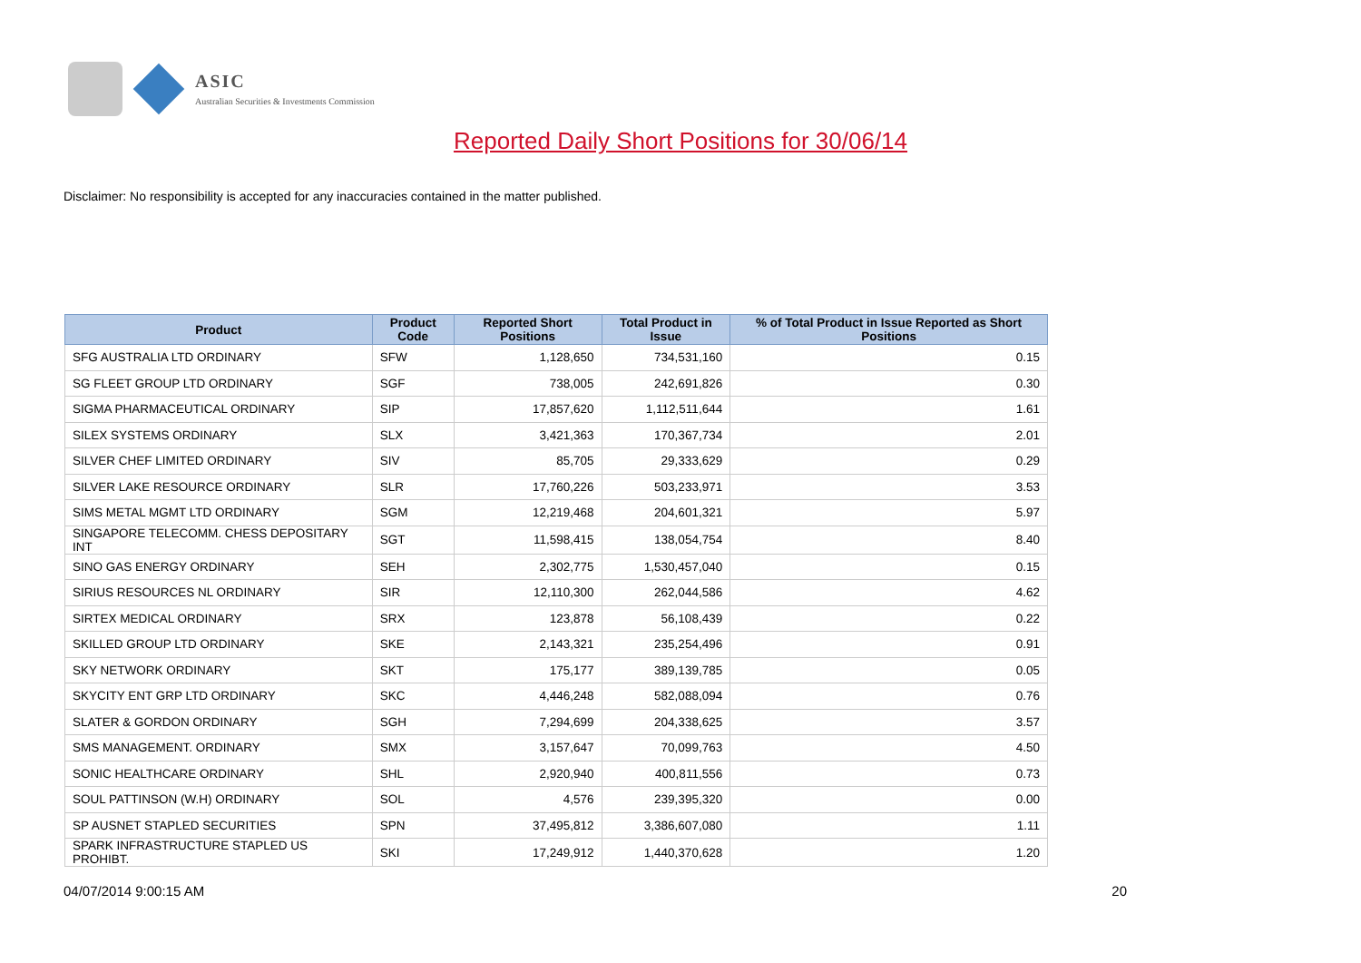ASIC
Australian Securities & Investments Commission
Reported Daily Short Positions for 30/06/14
Disclaimer: No responsibility is accepted for any inaccuracies contained in the matter published.
| Product | Product Code | Reported Short Positions | Total Product in Issue | % of Total Product in Issue Reported as Short Positions |
| --- | --- | --- | --- | --- |
| SFG AUSTRALIA LTD ORDINARY | SFW | 1,128,650 | 734,531,160 | 0.15 |
| SG FLEET GROUP LTD ORDINARY | SGF | 738,005 | 242,691,826 | 0.30 |
| SIGMA PHARMACEUTICAL ORDINARY | SIP | 17,857,620 | 1,112,511,644 | 1.61 |
| SILEX SYSTEMS ORDINARY | SLX | 3,421,363 | 170,367,734 | 2.01 |
| SILVER CHEF LIMITED ORDINARY | SIV | 85,705 | 29,333,629 | 0.29 |
| SILVER LAKE RESOURCE ORDINARY | SLR | 17,760,226 | 503,233,971 | 3.53 |
| SIMS METAL MGMT LTD ORDINARY | SGM | 12,219,468 | 204,601,321 | 5.97 |
| SINGAPORE TELECOMM. CHESS DEPOSITARY INT | SGT | 11,598,415 | 138,054,754 | 8.40 |
| SINO GAS ENERGY ORDINARY | SEH | 2,302,775 | 1,530,457,040 | 0.15 |
| SIRIUS RESOURCES NL ORDINARY | SIR | 12,110,300 | 262,044,586 | 4.62 |
| SIRTEX MEDICAL ORDINARY | SRX | 123,878 | 56,108,439 | 0.22 |
| SKILLED GROUP LTD ORDINARY | SKE | 2,143,321 | 235,254,496 | 0.91 |
| SKY NETWORK ORDINARY | SKT | 175,177 | 389,139,785 | 0.05 |
| SKYCITY ENT GRP LTD ORDINARY | SKC | 4,446,248 | 582,088,094 | 0.76 |
| SLATER & GORDON ORDINARY | SGH | 7,294,699 | 204,338,625 | 3.57 |
| SMS MANAGEMENT. ORDINARY | SMX | 3,157,647 | 70,099,763 | 4.50 |
| SONIC HEALTHCARE ORDINARY | SHL | 2,920,940 | 400,811,556 | 0.73 |
| SOUL PATTINSON (W.H) ORDINARY | SOL | 4,576 | 239,395,320 | 0.00 |
| SP AUSNET STAPLED SECURITIES | SPN | 37,495,812 | 3,386,607,080 | 1.11 |
| SPARK INFRASTRUCTURE STAPLED US PROHIBT. | SKI | 17,249,912 | 1,440,370,628 | 1.20 |
04/07/2014 9:00:15 AM 20